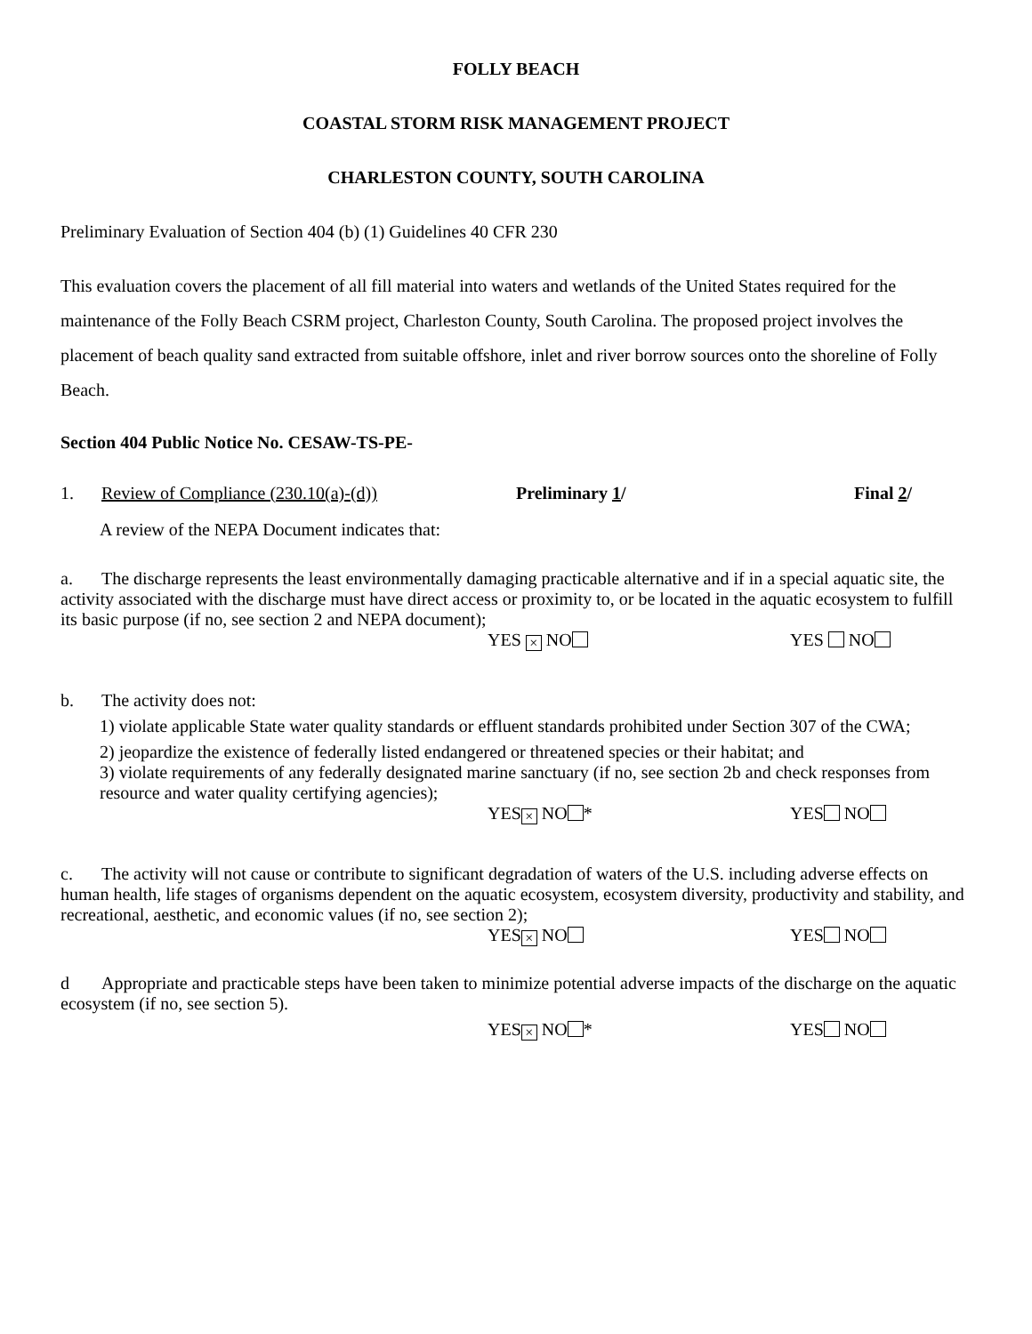FOLLY BEACH
COASTAL STORM RISK MANAGEMENT PROJECT
CHARLESTON COUNTY, SOUTH CAROLINA
Preliminary Evaluation of Section 404 (b) (1) Guidelines 40 CFR 230
This evaluation covers the placement of all fill material into waters and wetlands of the United States required for the maintenance of the Folly Beach CSRM project, Charleston County, South Carolina. The proposed project involves the placement of beach quality sand extracted from suitable offshore, inlet and river borrow sources onto the shoreline of Folly Beach.
Section 404 Public Notice No. CESAW-TS-PE-
1. Review of Compliance (230.10(a)-(d)) Preliminary 1/ Final 2/
A review of the NEPA Document indicates that:
a. The discharge represents the least environmentally damaging practicable alternative and if in a special aquatic site, the activity associated with the discharge must have direct access or proximity to, or be located in the aquatic ecosystem to fulfill its basic purpose (if no, see section 2 and NEPA document);
YES × NO YES NO
b. The activity does not:
1) violate applicable State water quality standards or effluent standards prohibited under Section 307 of the CWA;
2) jeopardize the existence of federally listed endangered or threatened species or their habitat; and
3) violate requirements of any federally designated marine sanctuary (if no, see section 2b and check responses from resource and water quality certifying agencies);
YES × NO * YES NO
c. The activity will not cause or contribute to significant degradation of waters of the U.S. including adverse effects on human health, life stages of organisms dependent on the aquatic ecosystem, ecosystem diversity, productivity and stability, and recreational, aesthetic, and economic values (if no, see section 2);
YES × NO YES NO
d Appropriate and practicable steps have been taken to minimize potential adverse impacts of the discharge on the aquatic ecosystem (if no, see section 5).
YES × NO * YES NO